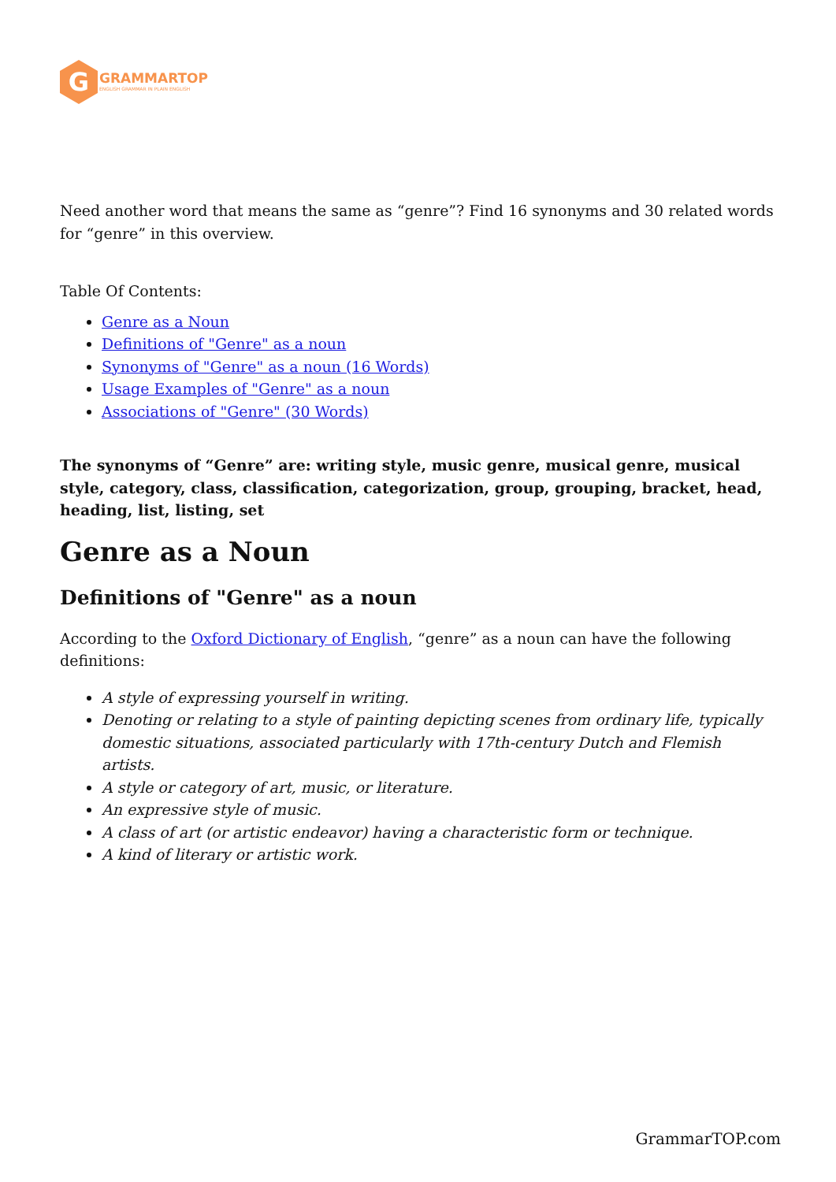G
GRAMMARTOP
ENGLISH GRAMMAR IN PLAIN ENGLISH
Need another word that means the same as “genre”? Find 16 synonyms and 30 related words for “genre” in this overview.
Table Of Contents:
Genre as a Noun
Definitions of "Genre" as a noun
Synonyms of "Genre" as a noun (16 Words)
Usage Examples of "Genre" as a noun
Associations of "Genre" (30 Words)
The synonyms of “Genre” are: writing style, music genre, musical genre, musical style, category, class, classification, categorization, group, grouping, bracket, head, heading, list, listing, set
Genre as a Noun
Definitions of "Genre" as a noun
According to the Oxford Dictionary of English, “genre” as a noun can have the following definitions:
A style of expressing yourself in writing.
Denoting or relating to a style of painting depicting scenes from ordinary life, typically domestic situations, associated particularly with 17th-century Dutch and Flemish artists.
A style or category of art, music, or literature.
An expressive style of music.
A class of art (or artistic endeavor) having a characteristic form or technique.
A kind of literary or artistic work.
GrammarTOP.com